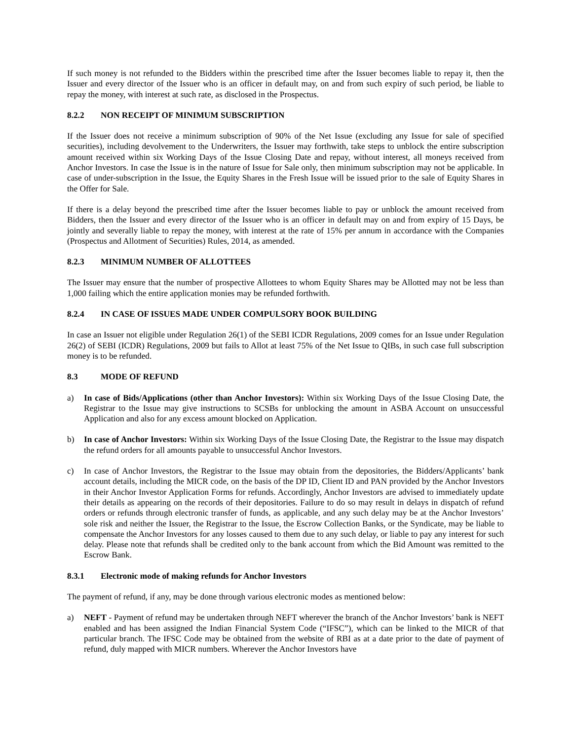If such money is not refunded to the Bidders within the prescribed time after the Issuer becomes liable to repay it, then the Issuer and every director of the Issuer who is an officer in default may, on and from such expiry of such period, be liable to repay the money, with interest at such rate, as disclosed in the Prospectus.
8.2.2 NON RECEIPT OF MINIMUM SUBSCRIPTION
If the Issuer does not receive a minimum subscription of 90% of the Net Issue (excluding any Issue for sale of specified securities), including devolvement to the Underwriters, the Issuer may forthwith, take steps to unblock the entire subscription amount received within six Working Days of the Issue Closing Date and repay, without interest, all moneys received from Anchor Investors. In case the Issue is in the nature of Issue for Sale only, then minimum subscription may not be applicable. In case of under-subscription in the Issue, the Equity Shares in the Fresh Issue will be issued prior to the sale of Equity Shares in the Offer for Sale.
If there is a delay beyond the prescribed time after the Issuer becomes liable to pay or unblock the amount received from Bidders, then the Issuer and every director of the Issuer who is an officer in default may on and from expiry of 15 Days, be jointly and severally liable to repay the money, with interest at the rate of 15% per annum in accordance with the Companies (Prospectus and Allotment of Securities) Rules, 2014, as amended.
8.2.3 MINIMUM NUMBER OF ALLOTTEES
The Issuer may ensure that the number of prospective Allottees to whom Equity Shares may be Allotted may not be less than 1,000 failing which the entire application monies may be refunded forthwith.
8.2.4 IN CASE OF ISSUES MADE UNDER COMPULSORY BOOK BUILDING
In case an Issuer not eligible under Regulation 26(1) of the SEBI ICDR Regulations, 2009 comes for an Issue under Regulation 26(2) of SEBI (ICDR) Regulations, 2009 but fails to Allot at least 75% of the Net Issue to QIBs, in such case full subscription money is to be refunded.
8.3 MODE OF REFUND
a) In case of Bids/Applications (other than Anchor Investors): Within six Working Days of the Issue Closing Date, the Registrar to the Issue may give instructions to SCSBs for unblocking the amount in ASBA Account on unsuccessful Application and also for any excess amount blocked on Application.
b) In case of Anchor Investors: Within six Working Days of the Issue Closing Date, the Registrar to the Issue may dispatch the refund orders for all amounts payable to unsuccessful Anchor Investors.
c) In case of Anchor Investors, the Registrar to the Issue may obtain from the depositories, the Bidders/Applicants’ bank account details, including the MICR code, on the basis of the DP ID, Client ID and PAN provided by the Anchor Investors in their Anchor Investor Application Forms for refunds. Accordingly, Anchor Investors are advised to immediately update their details as appearing on the records of their depositories. Failure to do so may result in delays in dispatch of refund orders or refunds through electronic transfer of funds, as applicable, and any such delay may be at the Anchor Investors’ sole risk and neither the Issuer, the Registrar to the Issue, the Escrow Collection Banks, or the Syndicate, may be liable to compensate the Anchor Investors for any losses caused to them due to any such delay, or liable to pay any interest for such delay. Please note that refunds shall be credited only to the bank account from which the Bid Amount was remitted to the Escrow Bank.
8.3.1 Electronic mode of making refunds for Anchor Investors
The payment of refund, if any, may be done through various electronic modes as mentioned below:
a) NEFT - Payment of refund may be undertaken through NEFT wherever the branch of the Anchor Investors’ bank is NEFT enabled and has been assigned the Indian Financial System Code (“IFSC”), which can be linked to the MICR of that particular branch. The IFSC Code may be obtained from the website of RBI as at a date prior to the date of payment of refund, duly mapped with MICR numbers. Wherever the Anchor Investors have